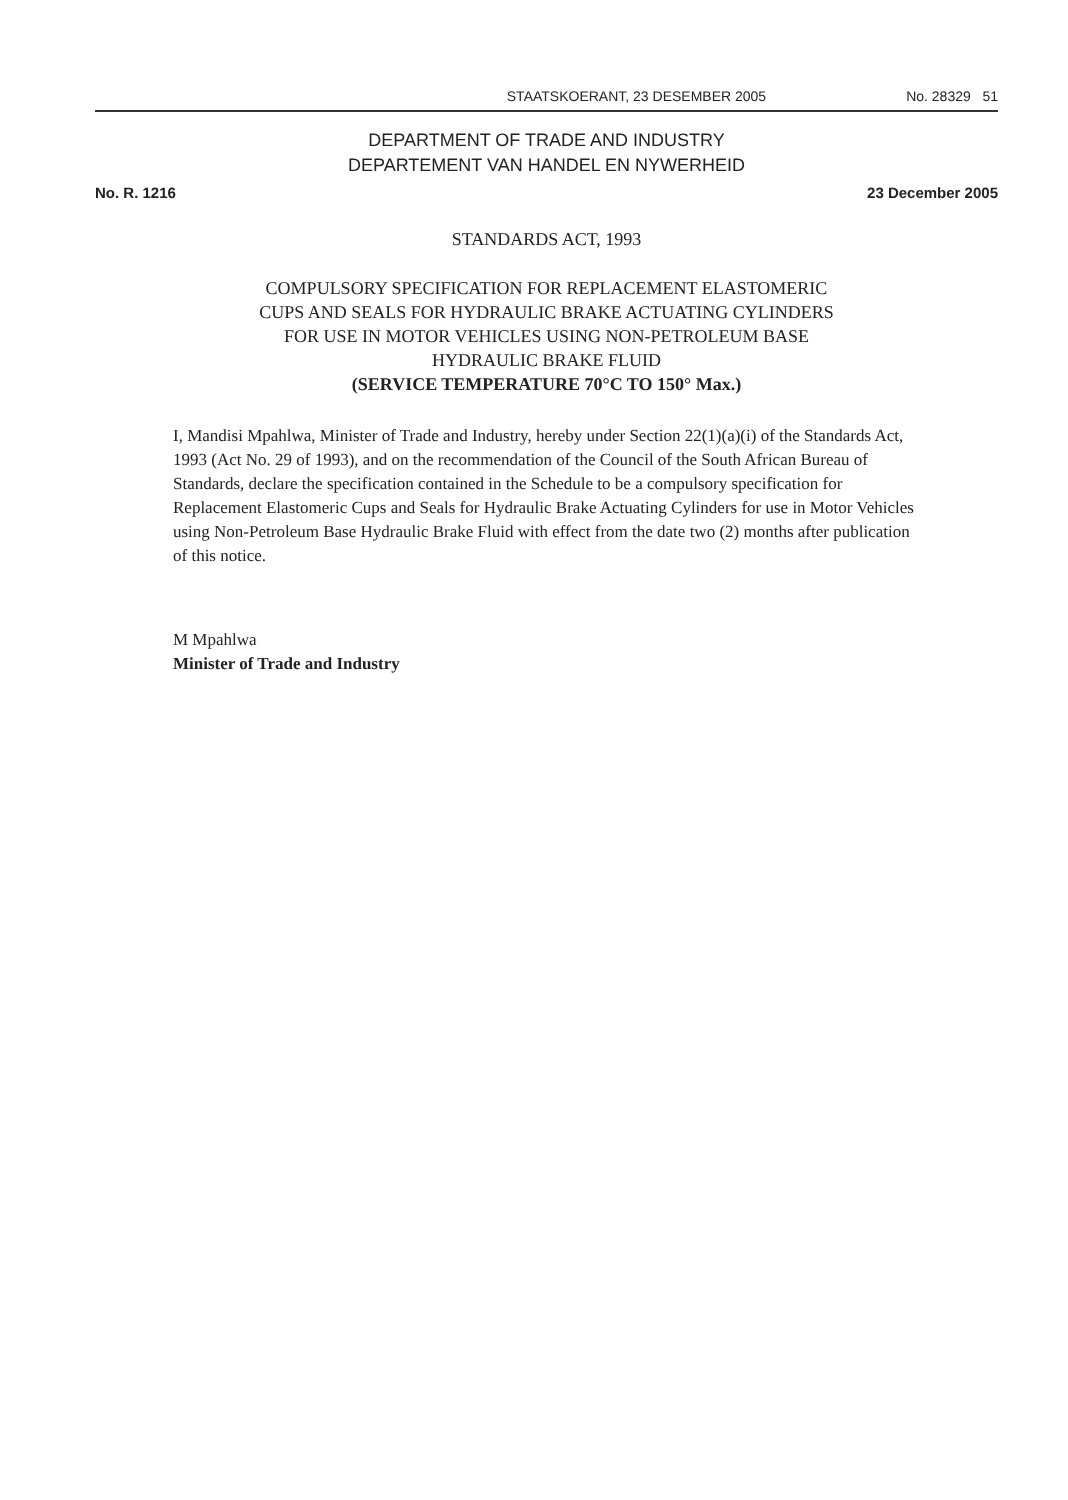STAATSKOERANT, 23 DESEMBER 2005 No. 28329 51
DEPARTMENT OF TRADE AND INDUSTRY
DEPARTEMENT VAN HANDEL EN NYWERHEID
No. R. 1216 23 December 2005
STANDARDS ACT, 1993
COMPULSORY SPECIFICATION FOR REPLACEMENT ELASTOMERIC
CUPS AND SEALS FOR HYDRAULIC BRAKE ACTUATING CYLINDERS
FOR USE IN MOTOR VEHICLES USING NON-PETROLEUM BASE
HYDRAULIC BRAKE FLUID
(SERVICE TEMPERATURE 70°C TO 150° Max.)
I, Mandisi Mpahlwa, Minister of Trade and Industry, hereby under Section 22(1)(a)(i) of the Standards Act, 1993 (Act No. 29 of 1993), and on the recommendation of the Council of the South African Bureau of Standards, declare the specification contained in the Schedule to be a compulsory specification for Replacement Elastomeric Cups and Seals for Hydraulic Brake Actuating Cylinders for use in Motor Vehicles using Non-Petroleum Base Hydraulic Brake Fluid with effect from the date two (2) months after publication of this notice.
M Mpahlwa
Minister of Trade and Industry